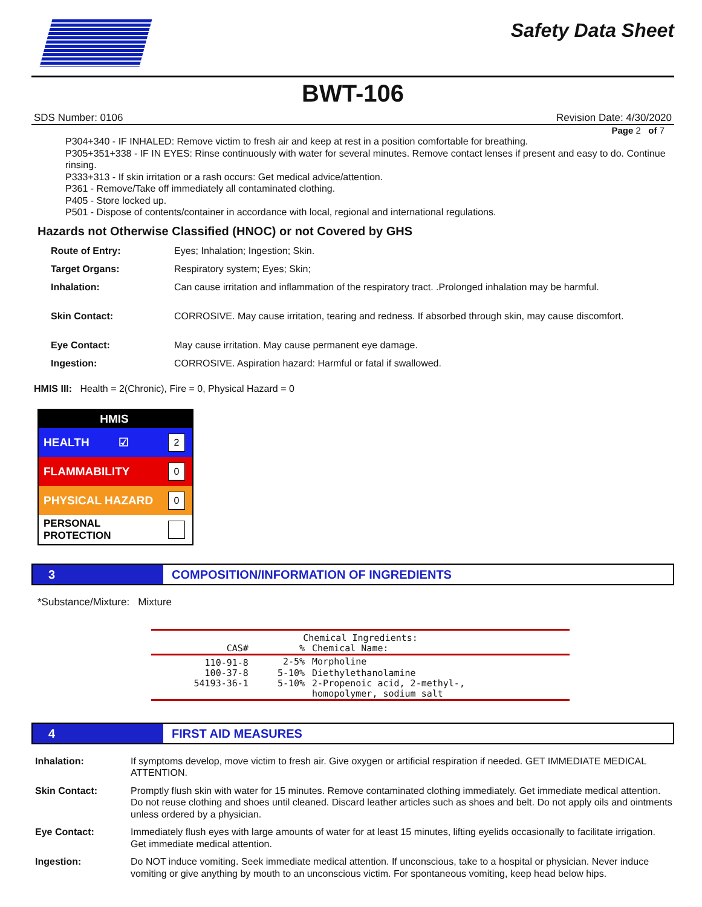Safety Data Sheet
BWT-106
SDS Number: 0106 Revision Date: 4/30/2020
Page 2 of 7
P304+340 - IF INHALED: Remove victim to fresh air and keep at rest in a position comfortable for breathing.
P305+351+338 - IF IN EYES: Rinse continuously with water for several minutes. Remove contact lenses if present and easy to do. Continue rinsing.
P333+313 - If skin irritation or a rash occurs: Get medical advice/attention.
P361 - Remove/Take off immediately all contaminated clothing.
P405 - Store locked up.
P501 - Dispose of contents/container in accordance with local, regional and international regulations.
Hazards not Otherwise Classified (HNOC) or not Covered by GHS
| Route of Entry: | Eyes; Inhalation; Ingestion; Skin. |
| Target Organs: | Respiratory system; Eyes; Skin; |
| Inhalation: | Can cause irritation and inflammation of the respiratory tract. .Prolonged inhalation may be harmful. |
| Skin Contact: | CORROSIVE. May cause irritation, tearing and redness. If absorbed through skin, may cause discomfort. |
| Eye Contact: | May cause irritation. May cause permanent eye damage. |
| Ingestion: | CORROSIVE. Aspiration hazard: Harmful or fatal if swallowed. |
HMIS III: Health = 2(Chronic), Fire = 0, Physical Hazard = 0
HMIS
HEALTH ☑ 2
FLAMMABILITY 0
PHYSICAL HAZARD 0
PERSONAL PROTECTION
3 COMPOSITION/INFORMATION OF INGREDIENTS
*Substance/Mixture: Mixture
| Chemical Ingredients: | | |
| --- | --- | --- |
| CAS# | % | Chemical Name: |
| 110-91-8 | 2-5% | Morpholine |
| 100-37-8 | 5-10% | Diethylethanolamine |
| 54193-36-1 | 5-10% | 2-Propenoic acid, 2-methyl-, homopolymer, sodium salt |
4 FIRST AID MEASURES
| Inhalation: | If symptoms develop, move victim to fresh air. Give oxygen or artificial respiration if needed. GET IMMEDIATE MEDICAL ATTENTION. |
| Skin Contact: | Promptly flush skin with water for 15 minutes. Remove contaminated clothing immediately. Get immediate medical attention. Do not reuse clothing and shoes until cleaned. Discard leather articles such as shoes and belt. Do not apply oils and ointments unless ordered by a physician. |
| Eye Contact: | Immediately flush eyes with large amounts of water for at least 15 minutes, lifting eyelids occasionally to facilitate irrigation. Get immediate medical attention. |
| Ingestion: | Do NOT induce vomiting. Seek immediate medical attention. If unconscious, take to a hospital or physician. Never induce vomiting or give anything by mouth to an unconscious victim. For spontaneous vomiting, keep head below hips. |